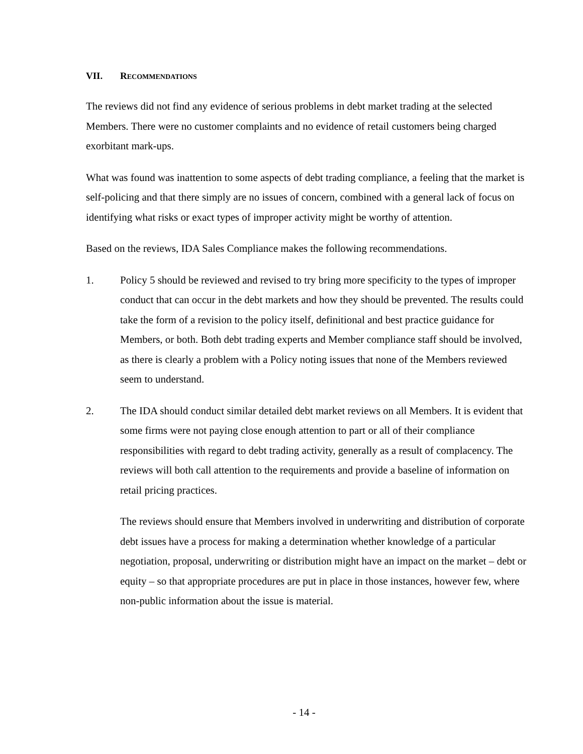VII. RECOMMENDATIONS
The reviews did not find any evidence of serious problems in debt market trading at the selected Members. There were no customer complaints and no evidence of retail customers being charged exorbitant mark-ups.
What was found was inattention to some aspects of debt trading compliance, a feeling that the market is self-policing and that there simply are no issues of concern, combined with a general lack of focus on identifying what risks or exact types of improper activity might be worthy of attention.
Based on the reviews, IDA Sales Compliance makes the following recommendations.
1. Policy 5 should be reviewed and revised to try bring more specificity to the types of improper conduct that can occur in the debt markets and how they should be prevented. The results could take the form of a revision to the policy itself, definitional and best practice guidance for Members, or both. Both debt trading experts and Member compliance staff should be involved, as there is clearly a problem with a Policy noting issues that none of the Members reviewed seem to understand.
2. The IDA should conduct similar detailed debt market reviews on all Members. It is evident that some firms were not paying close enough attention to part or all of their compliance responsibilities with regard to debt trading activity, generally as a result of complacency. The reviews will both call attention to the requirements and provide a baseline of information on retail pricing practices.
The reviews should ensure that Members involved in underwriting and distribution of corporate debt issues have a process for making a determination whether knowledge of a particular negotiation, proposal, underwriting or distribution might have an impact on the market – debt or equity – so that appropriate procedures are put in place in those instances, however few, where non-public information about the issue is material.
- 14 -